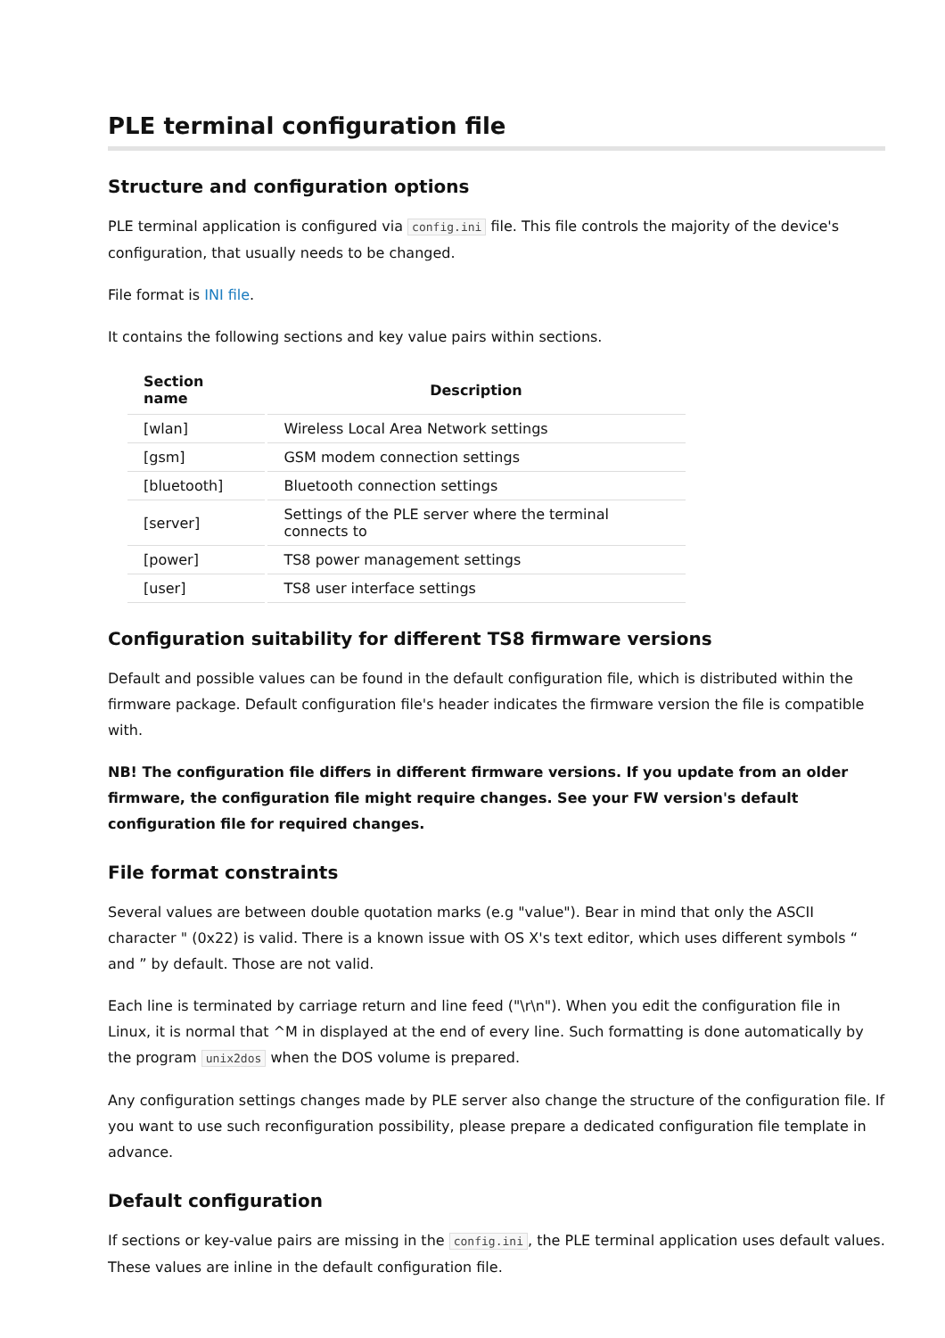PLE terminal configuration file
Structure and configuration options
PLE terminal application is configured via config.ini file. This file controls the majority of the device's configuration, that usually needs to be changed.
File format is INI file.
It contains the following sections and key value pairs within sections.
| Section name | Description |
| --- | --- |
| [wlan] | Wireless Local Area Network settings |
| [gsm] | GSM modem connection settings |
| [bluetooth] | Bluetooth connection settings |
| [server] | Settings of the PLE server where the terminal connects to |
| [power] | TS8 power management settings |
| [user] | TS8 user interface settings |
Configuration suitability for different TS8 firmware versions
Default and possible values can be found in the default configuration file, which is distributed within the firmware package. Default configuration file's header indicates the firmware version the file is compatible with.
NB! The configuration file differs in different firmware versions. If you update from an older firmware, the configuration file might require changes. See your FW version's default configuration file for required changes.
File format constraints
Several values are between double quotation marks (e.g "value"). Bear in mind that only the ASCII character " (0x22) is valid. There is a known issue with OS X's text editor, which uses different symbols “ and ” by default. Those are not valid.
Each line is terminated by carriage return and line feed ("\r\n"). When you edit the configuration file in Linux, it is normal that ^M in displayed at the end of every line. Such formatting is done automatically by the program unix2dos when the DOS volume is prepared.
Any configuration settings changes made by PLE server also change the structure of the configuration file. If you want to use such reconfiguration possibility, please prepare a dedicated configuration file template in advance.
Default configuration
If sections or key-value pairs are missing in the config.ini, the PLE terminal application uses default values. These values are inline in the default configuration file.